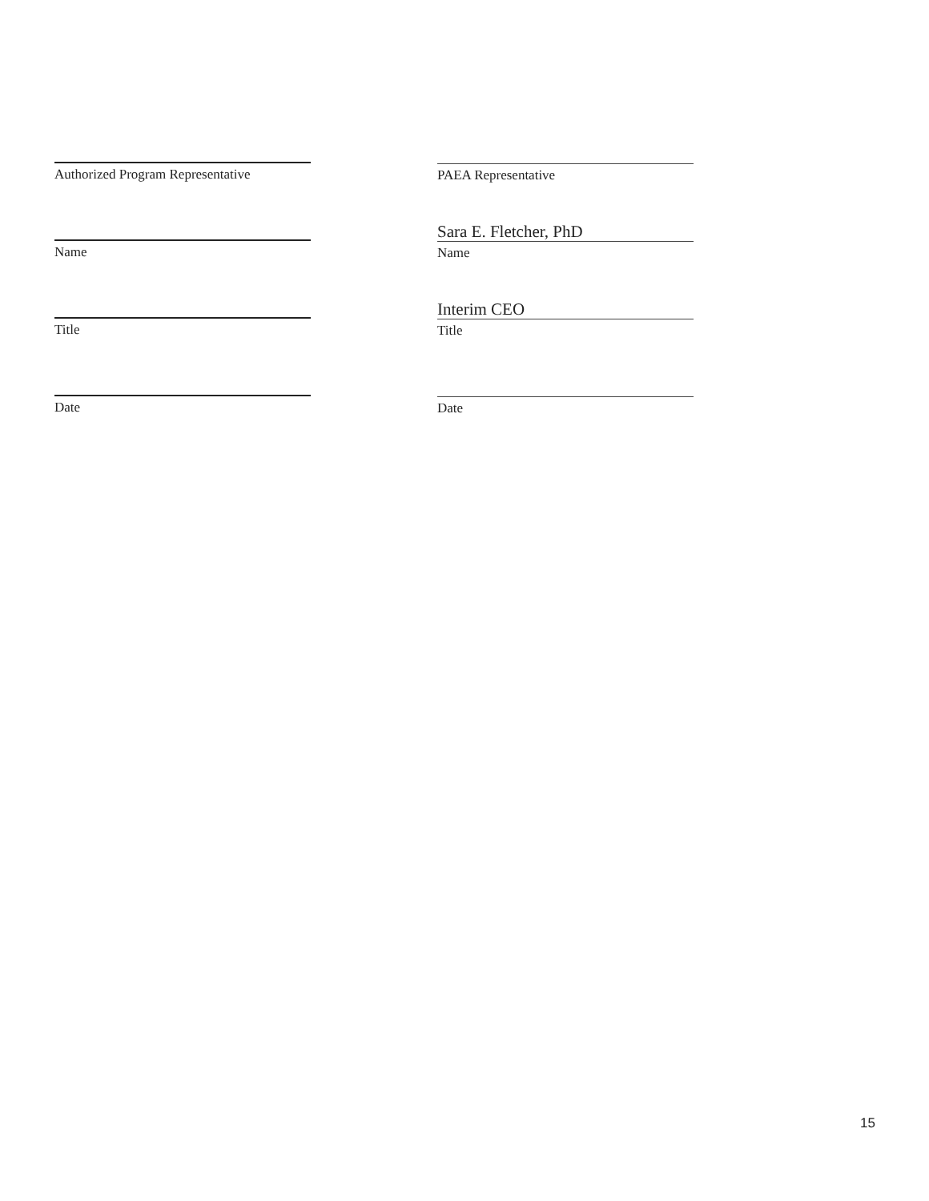Authorized Program Representative
Name
Title
Date
PAEA Representative
Sara E. Fletcher, PhD
Name
Interim CEO
Title
Date
15